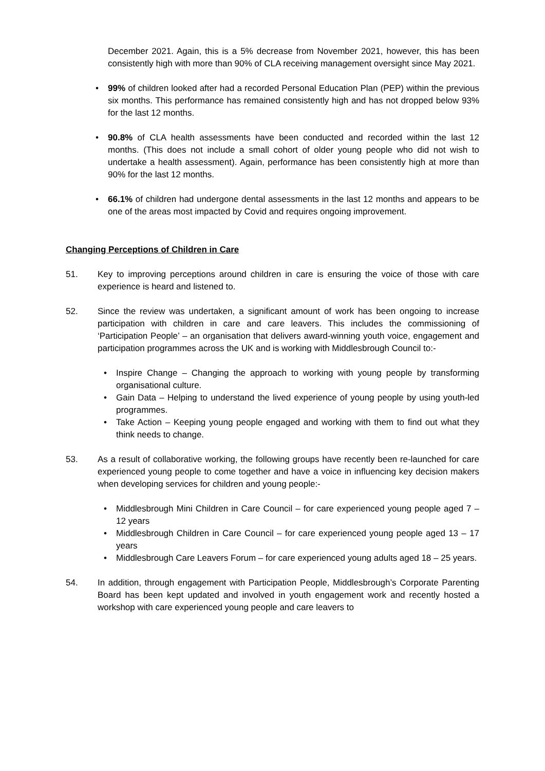December 2021. Again, this is a 5% decrease from November 2021, however, this has been consistently high with more than 90% of CLA receiving management oversight since May 2021.
• 99% of children looked after had a recorded Personal Education Plan (PEP) within the previous six months. This performance has remained consistently high and has not dropped below 93% for the last 12 months.
• 90.8% of CLA health assessments have been conducted and recorded within the last 12 months. (This does not include a small cohort of older young people who did not wish to undertake a health assessment). Again, performance has been consistently high at more than 90% for the last 12 months.
• 66.1% of children had undergone dental assessments in the last 12 months and appears to be one of the areas most impacted by Covid and requires ongoing improvement.
Changing Perceptions of Children in Care
51. Key to improving perceptions around children in care is ensuring the voice of those with care experience is heard and listened to.
52. Since the review was undertaken, a significant amount of work has been ongoing to increase participation with children in care and care leavers. This includes the commissioning of ‘Participation People’ – an organisation that delivers award-winning youth voice, engagement and participation programmes across the UK and is working with Middlesbrough Council to:-
• Inspire Change – Changing the approach to working with young people by transforming organisational culture.
• Gain Data – Helping to understand the lived experience of young people by using youth-led programmes.
• Take Action – Keeping young people engaged and working with them to find out what they think needs to change.
53. As a result of collaborative working, the following groups have recently been re-launched for care experienced young people to come together and have a voice in influencing key decision makers when developing services for children and young people:-
• Middlesbrough Mini Children in Care Council – for care experienced young people aged 7 – 12 years
• Middlesbrough Children in Care Council – for care experienced young people aged 13 – 17 years
• Middlesbrough Care Leavers Forum – for care experienced young adults aged 18 – 25 years.
54. In addition, through engagement with Participation People, Middlesbrough’s Corporate Parenting Board has been kept updated and involved in youth engagement work and recently hosted a workshop with care experienced young people and care leavers to